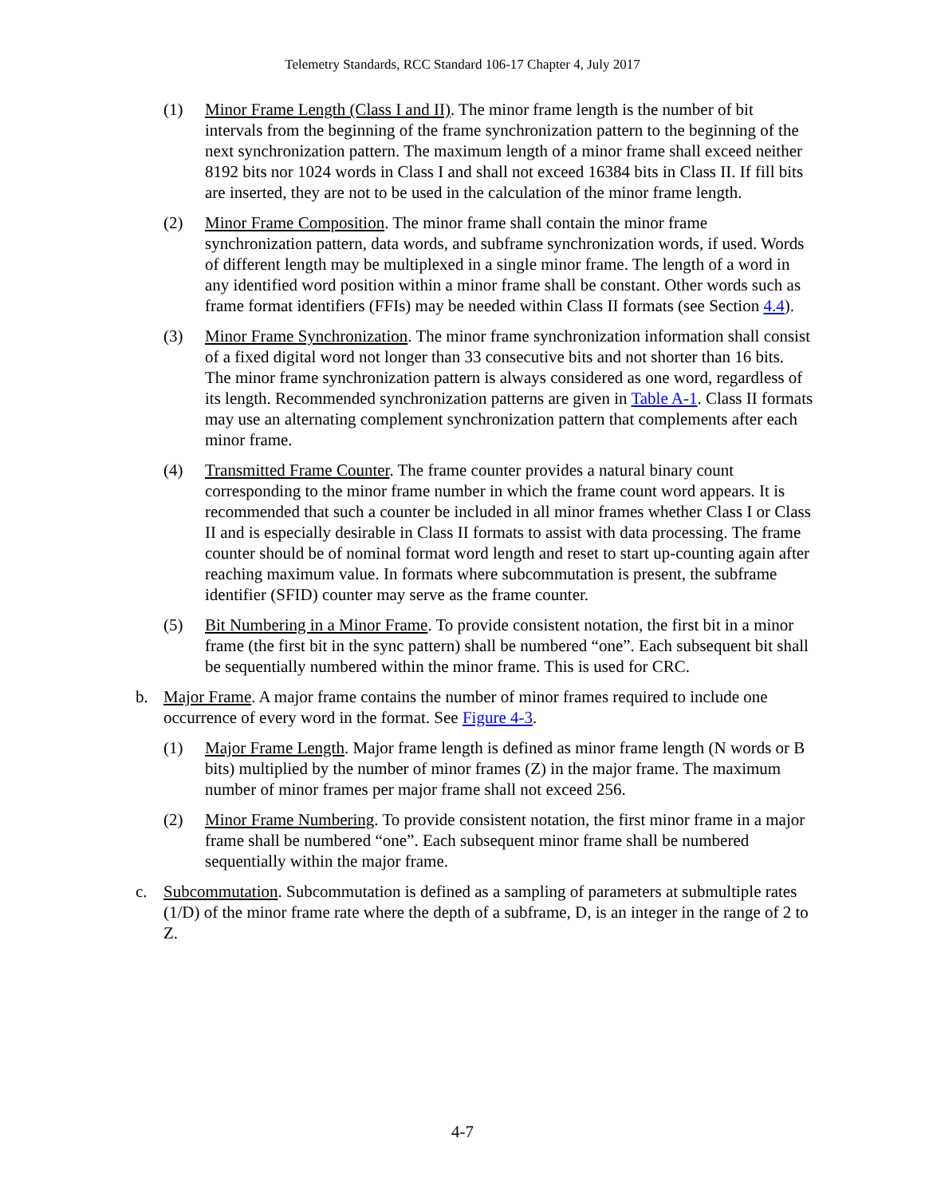Telemetry Standards, RCC Standard 106-17 Chapter 4, July 2017
(1) Minor Frame Length (Class I and II). The minor frame length is the number of bit intervals from the beginning of the frame synchronization pattern to the beginning of the next synchronization pattern. The maximum length of a minor frame shall exceed neither 8192 bits nor 1024 words in Class I and shall not exceed 16384 bits in Class II. If fill bits are inserted, they are not to be used in the calculation of the minor frame length.
(2) Minor Frame Composition. The minor frame shall contain the minor frame synchronization pattern, data words, and subframe synchronization words, if used. Words of different length may be multiplexed in a single minor frame. The length of a word in any identified word position within a minor frame shall be constant. Other words such as frame format identifiers (FFIs) may be needed within Class II formats (see Section 4.4).
(3) Minor Frame Synchronization. The minor frame synchronization information shall consist of a fixed digital word not longer than 33 consecutive bits and not shorter than 16 bits. The minor frame synchronization pattern is always considered as one word, regardless of its length. Recommended synchronization patterns are given in Table A-1. Class II formats may use an alternating complement synchronization pattern that complements after each minor frame.
(4) Transmitted Frame Counter. The frame counter provides a natural binary count corresponding to the minor frame number in which the frame count word appears. It is recommended that such a counter be included in all minor frames whether Class I or Class II and is especially desirable in Class II formats to assist with data processing. The frame counter should be of nominal format word length and reset to start up-counting again after reaching maximum value. In formats where subcommutation is present, the subframe identifier (SFID) counter may serve as the frame counter.
(5) Bit Numbering in a Minor Frame. To provide consistent notation, the first bit in a minor frame (the first bit in the sync pattern) shall be numbered “one”. Each subsequent bit shall be sequentially numbered within the minor frame. This is used for CRC.
b. Major Frame. A major frame contains the number of minor frames required to include one occurrence of every word in the format. See Figure 4-3.
(1) Major Frame Length. Major frame length is defined as minor frame length (N words or B bits) multiplied by the number of minor frames (Z) in the major frame. The maximum number of minor frames per major frame shall not exceed 256.
(2) Minor Frame Numbering. To provide consistent notation, the first minor frame in a major frame shall be numbered “one”. Each subsequent minor frame shall be numbered sequentially within the major frame.
c. Subcommutation. Subcommutation is defined as a sampling of parameters at submultiple rates (1/D) of the minor frame rate where the depth of a subframe, D, is an integer in the range of 2 to Z.
4-7